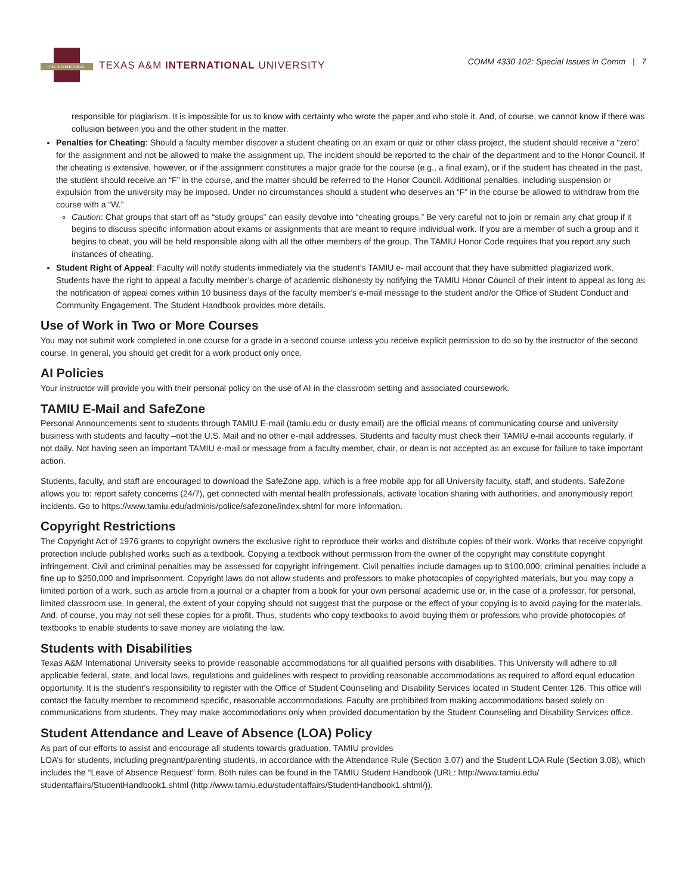THE INTERNATIONAL
TEXAS A&M INTERNATIONAL UNIVERSITY
COMM 4330 102: Special Issues in Comm | 7
responsible for plagiarism. It is impossible for us to know with certainty who wrote the paper and who stole it. And, of course, we cannot know if there was collusion between you and the other student in the matter.
Penalties for Cheating: Should a faculty member discover a student cheating on an exam or quiz or other class project, the student should receive a “zero” for the assignment and not be allowed to make the assignment up. The incident should be reported to the chair of the department and to the Honor Council. If the cheating is extensive, however, or if the assignment constitutes a major grade for the course (e.g., a final exam), or if the student has cheated in the past, the student should receive an “F” in the course, and the matter should be referred to the Honor Council. Additional penalties, including suspension or expulsion from the university may be imposed. Under no circumstances should a student who deserves an “F” in the course be allowed to withdraw from the course with a “W.”
Caution: Chat groups that start off as “study groups” can easily devolve into “cheating groups.” Be very careful not to join or remain any chat group if it begins to discuss specific information about exams or assignments that are meant to require individual work. If you are a member of such a group and it begins to cheat, you will be held responsible along with all the other members of the group. The TAMIU Honor Code requires that you report any such instances of cheating.
Student Right of Appeal: Faculty will notify students immediately via the student’s TAMIU e- mail account that they have submitted plagiarized work. Students have the right to appeal a faculty member’s charge of academic dishonesty by notifying the TAMIU Honor Council of their intent to appeal as long as the notification of appeal comes within 10 business days of the faculty member’s e-mail message to the student and/or the Office of Student Conduct and Community Engagement. The Student Handbook provides more details.
Use of Work in Two or More Courses
You may not submit work completed in one course for a grade in a second course unless you receive explicit permission to do so by the instructor of the second course. In general, you should get credit for a work product only once.
AI Policies
Your instructor will provide you with their personal policy on the use of AI in the classroom setting and associated coursework.
TAMIU E-Mail and SafeZone
Personal Announcements sent to students through TAMIU E-mail (tamiu.edu or dusty email) are the official means of communicating course and university business with students and faculty –not the U.S. Mail and no other e-mail addresses. Students and faculty must check their TAMIU e-mail accounts regularly, if not daily. Not having seen an important TAMIU e-mail or message from a faculty member, chair, or dean is not accepted as an excuse for failure to take important action.
Students, faculty, and staff are encouraged to download the SafeZone app, which is a free mobile app for all University faculty, staff, and students. SafeZone allows you to: report safety concerns (24/7), get connected with mental health professionals, activate location sharing with authorities, and anonymously report incidents. Go to https://www.tamiu.edu/adminis/police/safezone/index.shtml for more information.
Copyright Restrictions
The Copyright Act of 1976 grants to copyright owners the exclusive right to reproduce their works and distribute copies of their work. Works that receive copyright protection include published works such as a textbook. Copying a textbook without permission from the owner of the copyright may constitute copyright infringement. Civil and criminal penalties may be assessed for copyright infringement. Civil penalties include damages up to $100,000; criminal penalties include a fine up to $250,000 and imprisonment. Copyright laws do not allow students and professors to make photocopies of copyrighted materials, but you may copy a limited portion of a work, such as article from a journal or a chapter from a book for your own personal academic use or, in the case of a professor, for personal, limited classroom use. In general, the extent of your copying should not suggest that the purpose or the effect of your copying is to avoid paying for the materials. And, of course, you may not sell these copies for a profit. Thus, students who copy textbooks to avoid buying them or professors who provide photocopies of textbooks to enable students to save money are violating the law.
Students with Disabilities
Texas A&M International University seeks to provide reasonable accommodations for all qualified persons with disabilities. This University will adhere to all applicable federal, state, and local laws, regulations and guidelines with respect to providing reasonable accommodations as required to afford equal education opportunity. It is the student’s responsibility to register with the Office of Student Counseling and Disability Services located in Student Center 126. This office will contact the faculty member to recommend specific, reasonable accommodations. Faculty are prohibited from making accommodations based solely on communications from students. They may make accommodations only when provided documentation by the Student Counseling and Disability Services office.
Student Attendance and Leave of Absence (LOA) Policy
As part of our efforts to assist and encourage all students towards graduation, TAMIU provides
LOA’s for students, including pregnant/parenting students, in accordance with the Attendance Rule (Section 3.07) and the Student LOA Rule (Section 3.08), which includes the “Leave of Absence Request” form. Both rules can be found in the TAMIU Student Handbook (URL: http://www.tamiu.edu/ studentaffairs/StudentHandbook1.shtml (http://www.tamiu.edu/studentaffairs/StudentHandbook1.shtml/)).